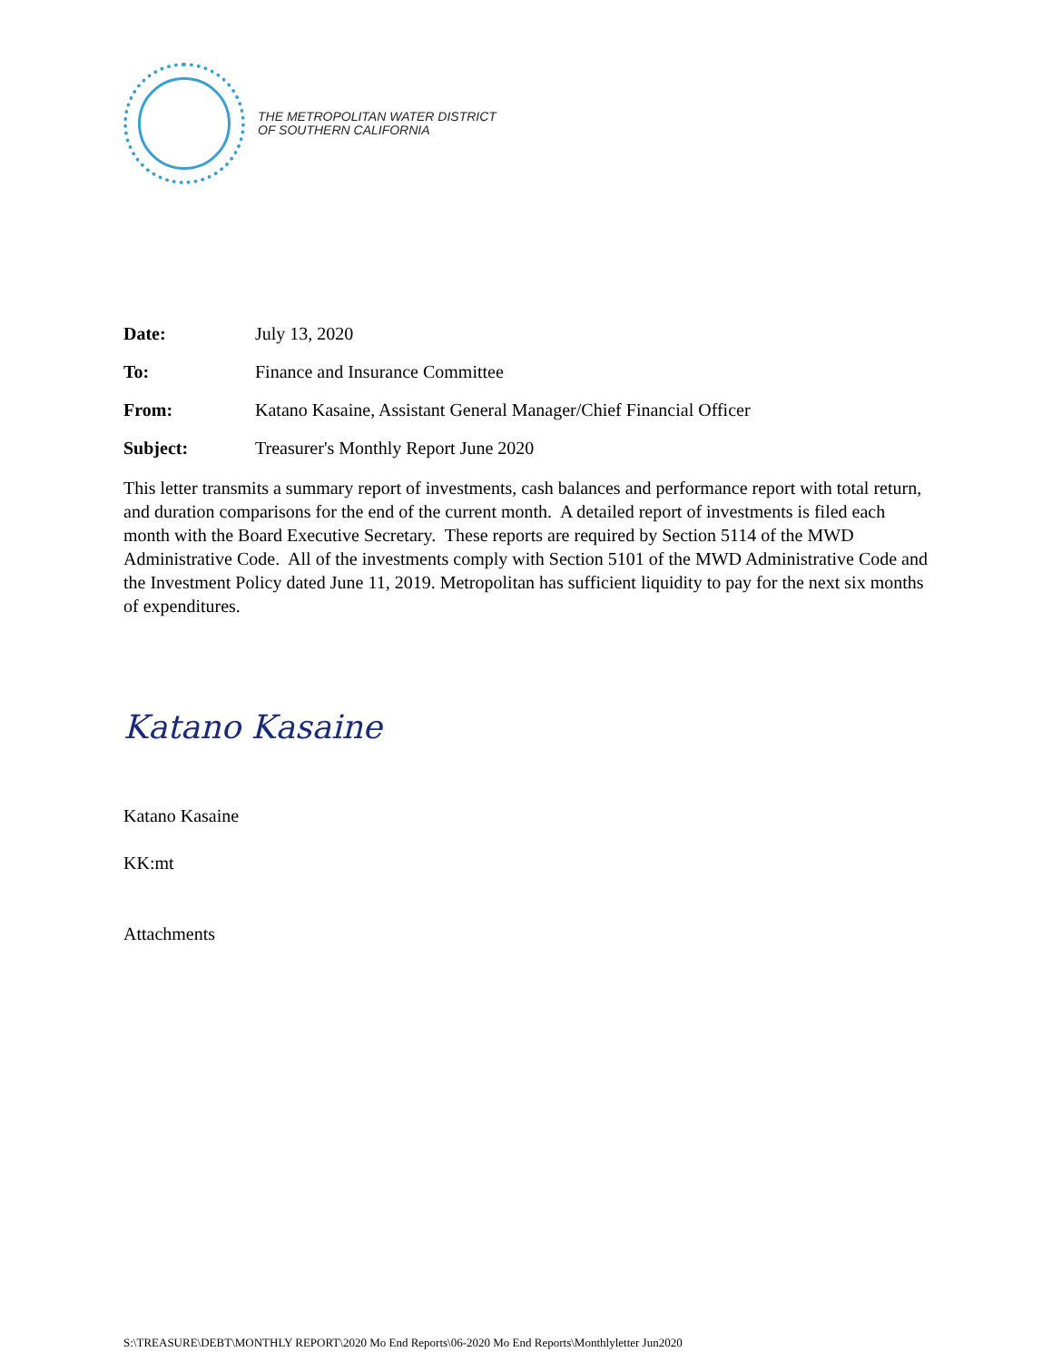THE METROPOLITAN WATER DISTRICT
OF SOUTHERN CALIFORNIA
| Date: | July 13, 2020 |
| To: | Finance and Insurance Committee |
| From: | Katano Kasaine, Assistant General Manager/Chief Financial Officer |
| Subject: | Treasurer's Monthly Report June 2020 |
This letter transmits a summary report of investments, cash balances and performance report with total return, and duration comparisons for the end of the current month. A detailed report of investments is filed each month with the Board Executive Secretary. These reports are required by Section 5114 of the MWD Administrative Code. All of the investments comply with Section 5101 of the MWD Administrative Code and the Investment Policy dated June 11, 2019. Metropolitan has sufficient liquidity to pay for the next six months of expenditures.
Katano Kasaine
Katano Kasaine
KK:mt
Attachments
S:\TREASURE\DEBT\MONTHLY REPORT\2020 Mo End Reports\06-2020 Mo End Reports\Monthlyletter Jun2020